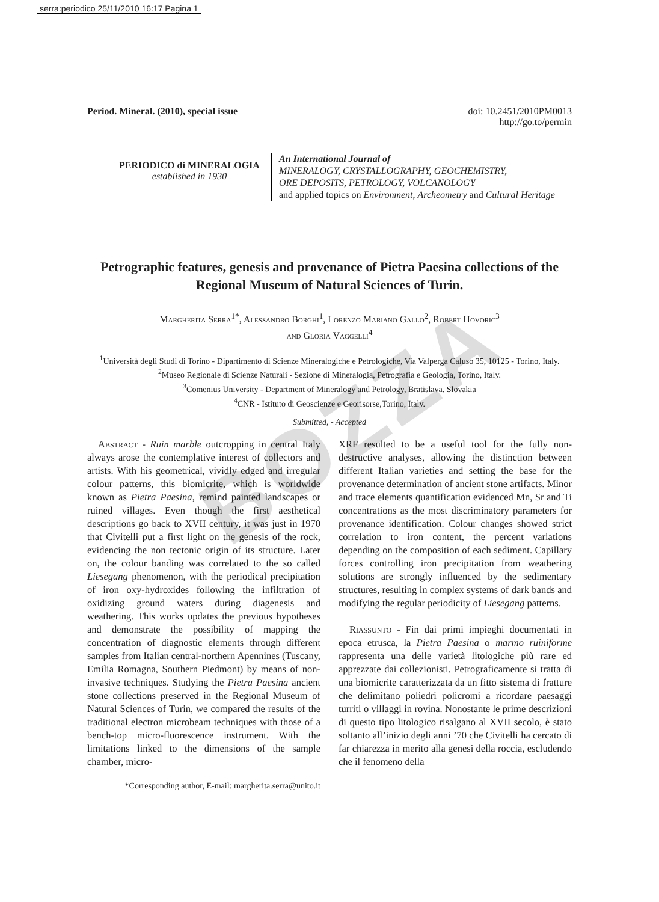serra:periodico 25/11/2010 16:17 Pagina 1
BOZZA
Period. Mineral. (2010), special issue
doi: 10.2451/2010PM0013
http://go.to/permin
PERIODICO di MINERALOGIA
established in 1930
An International Journal of
MINERALOGY, CRYSTALLOGRAPHY, GEOCHEMISTRY,
ORE DEPOSITS, PETROLOGY, VOLCANOLOGY
and applied topics on Environment, Archeometry and Cultural Heritage
Petrographic features, genesis and provenance of Pietra Paesina collections of the Regional Museum of Natural Sciences of Turin.
Margherita Serra<sup>1*</sup>, Alessandro Borghi<sup>1</sup>, Lorenzo Mariano Gallo<sup>2</sup>, Robert Hovoric<sup>3</sup>
and Gloria Vaggelli<sup>4</sup>
<sup>1</sup> Università degli Studi di Torino - Dipartimento di Scienze Mineralogiche e Petrologiche, Via Valperga Caluso 35, 10125 - Torino, Italy.
<sup>2</sup> Museo Regionale di Scienze Naturali - Sezione di Mineralogia, Petrografia e Geologia, Torino, Italy.
<sup>3</sup> Comenius University - Department of Mineralogy and Petrology, Bratislava. Slovakia
<sup>4</sup> CNR - Istituto di Geoscienze e Georisorse,Torino, Italy.
Submitted, - Accepted
Abstract - Ruin marble outcropping in central Italy always arose the contemplative interest of collectors and artists. With his geometrical, vividly edged and irregular colour patterns, this biomicrite, which is worldwide known as Pietra Paesina, remind painted landscapes or ruined villages. Even though the first aesthetical descriptions go back to XVII century, it was just in 1970 that Civitelli put a first light on the genesis of the rock, evidencing the non tectonic origin of its structure. Later on, the colour banding was correlated to the so called Liesegang phenomenon, with the periodical precipitation of iron oxy-hydroxides following the infiltration of oxidizing ground waters during diagenesis and weathering. This works updates the previous hypotheses and demonstrate the possibility of mapping the concentration of diagnostic elements through different samples from Italian central-northern Apennines (Tuscany, Emilia Romagna, Southern Piedmont) by means of non-invasive techniques. Studying the Pietra Paesina ancient stone collections preserved in the Regional Museum of Natural Sciences of Turin, we compared the results of the traditional electron microbeam techniques with those of a bench-top micro-fluorescence instrument. With the limitations linked to the dimensions of the sample chamber, micro-
*Corresponding author, E-mail: margherita.serra@unito.it
XRF resulted to be a useful tool for the fully non-destructive analyses, allowing the distinction between different Italian varieties and setting the base for the provenance determination of ancient stone artifacts. Minor and trace elements quantification evidenced Mn, Sr and Ti concentrations as the most discriminatory parameters for provenance identification. Colour changes showed strict correlation to iron content, the percent variations depending on the composition of each sediment. Capillary forces controlling iron precipitation from weathering solutions are strongly influenced by the sedimentary structures, resulting in complex systems of dark bands and modifying the regular periodicity of Liesegang patterns.
Riassunto - Fin dai primi impieghi documentati in epoca etrusca, la Pietra Paesina o marmo ruiniforme rappresenta una delle varietà litologiche più rare ed apprezzate dai collezionisti. Petrograficamente si tratta di una biomicrite caratterizzata da un fitto sistema di fratture che delimitano poliedri policromi a ricordare paesaggi turriti o villaggi in rovina. Nonostante le prime descrizioni di questo tipo litologico risalgano al XVII secolo, è stato soltanto all’inizio degli anni ’70 che Civitelli ha cercato di far chiarezza in merito alla genesi della roccia, escludendo che il fenomeno della